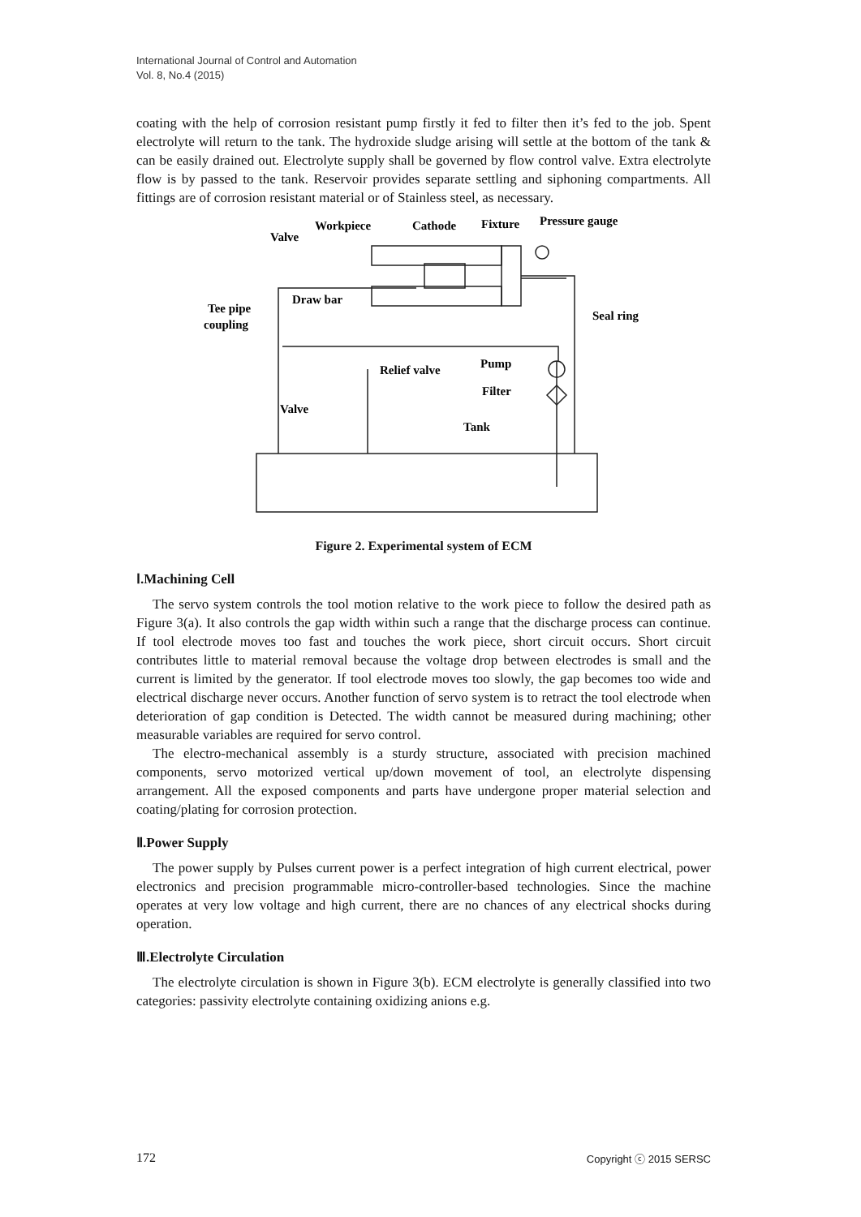International Journal of Control and Automation
Vol. 8, No.4 (2015)
coating with the help of corrosion resistant pump firstly it fed to filter then it’s fed to the job. Spent electrolyte will return to the tank. The hydroxide sludge arising will settle at the bottom of the tank & can be easily drained out. Electrolyte supply shall be governed by flow control valve. Extra electrolyte flow is by passed to the tank. Reservoir provides separate settling and siphoning compartments. All fittings are of corrosion resistant material or of Stainless steel, as necessary.
Valve
Workpiece
Cathode
Fixture
Pressure gauge
Draw bar
Tee pipe
coupling
Seal ring
Relief valve
Pump
Filter
Valve
Tank
Figure 2. Experimental system of ECM
Ⅰ.Machining Cell
The servo system controls the tool motion relative to the work piece to follow the desired path as Figure 3(a). It also controls the gap width within such a range that the discharge process can continue. If tool electrode moves too fast and touches the work piece, short circuit occurs. Short circuit contributes little to material removal because the voltage drop between electrodes is small and the current is limited by the generator. If tool electrode moves too slowly, the gap becomes too wide and electrical discharge never occurs. Another function of servo system is to retract the tool electrode when deterioration of gap condition is Detected. The width cannot be measured during machining; other measurable variables are required for servo control.
The electro-mechanical assembly is a sturdy structure, associated with precision machined components, servo motorized vertical up/down movement of tool, an electrolyte dispensing arrangement. All the exposed components and parts have undergone proper material selection and coating/plating for corrosion protection.
Ⅱ.Power Supply
The power supply by Pulses current power is a perfect integration of high current electrical, power electronics and precision programmable micro-controller-based technologies. Since the machine operates at very low voltage and high current, there are no chances of any electrical shocks during operation.
Ⅲ.Electrolyte Circulation
The electrolyte circulation is shown in Figure 3(b). ECM electrolyte is generally classified into two categories: passivity electrolyte containing oxidizing anions e.g.
172 Copyright ⓒ 2015 SERSC